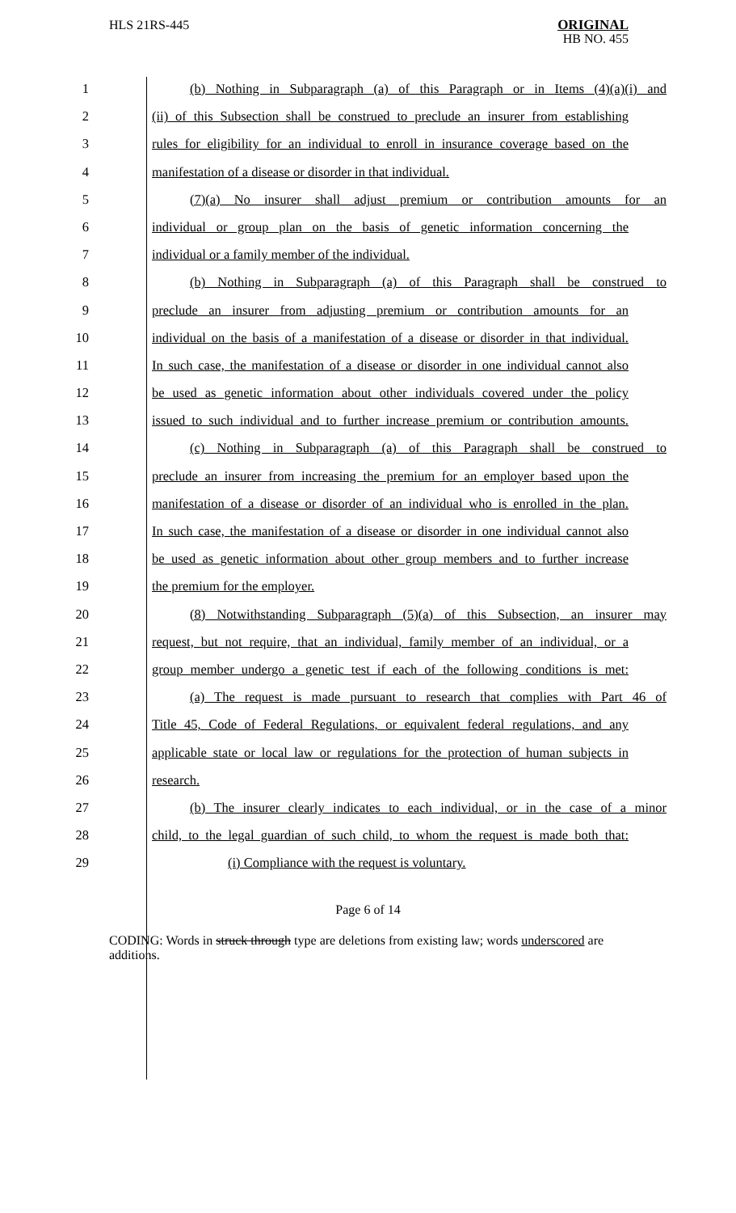HLS 21RS-445
ORIGINAL
HB NO. 455
1 (b) Nothing in Subparagraph (a) of this Paragraph or in Items (4)(a)(i) and
2 (ii) of this Subsection shall be construed to preclude an insurer from establishing
3 rules for eligibility for an individual to enroll in insurance coverage based on the
4 manifestation of a disease or disorder in that individual.
5 (7)(a) No insurer shall adjust premium or contribution amounts for an
6 individual or group plan on the basis of genetic information concerning the
7 individual or a family member of the individual.
8 (b) Nothing in Subparagraph (a) of this Paragraph shall be construed to
9 preclude an insurer from adjusting premium or contribution amounts for an
10 individual on the basis of a manifestation of a disease or disorder in that individual.
11 In such case, the manifestation of a disease or disorder in one individual cannot also
12 be used as genetic information about other individuals covered under the policy
13 issued to such individual and to further increase premium or contribution amounts.
14 (c) Nothing in Subparagraph (a) of this Paragraph shall be construed to
15 preclude an insurer from increasing the premium for an employer based upon the
16 manifestation of a disease or disorder of an individual who is enrolled in the plan.
17 In such case, the manifestation of a disease or disorder in one individual cannot also
18 be used as genetic information about other group members and to further increase
19 the premium for the employer.
20 (8) Notwithstanding Subparagraph (5)(a) of this Subsection, an insurer may
21 request, but not require, that an individual, family member of an individual, or a
22 group member undergo a genetic test if each of the following conditions is met:
23 (a) The request is made pursuant to research that complies with Part 46 of
24 Title 45, Code of Federal Regulations, or equivalent federal regulations, and any
25 applicable state or local law or regulations for the protection of human subjects in
26 research.
27 (b) The insurer clearly indicates to each individual, or in the case of a minor
28 child, to the legal guardian of such child, to whom the request is made both that:
29 (i) Compliance with the request is voluntary.
Page 6 of 14
CODING: Words in struck through type are deletions from existing law; words underscored are additions.